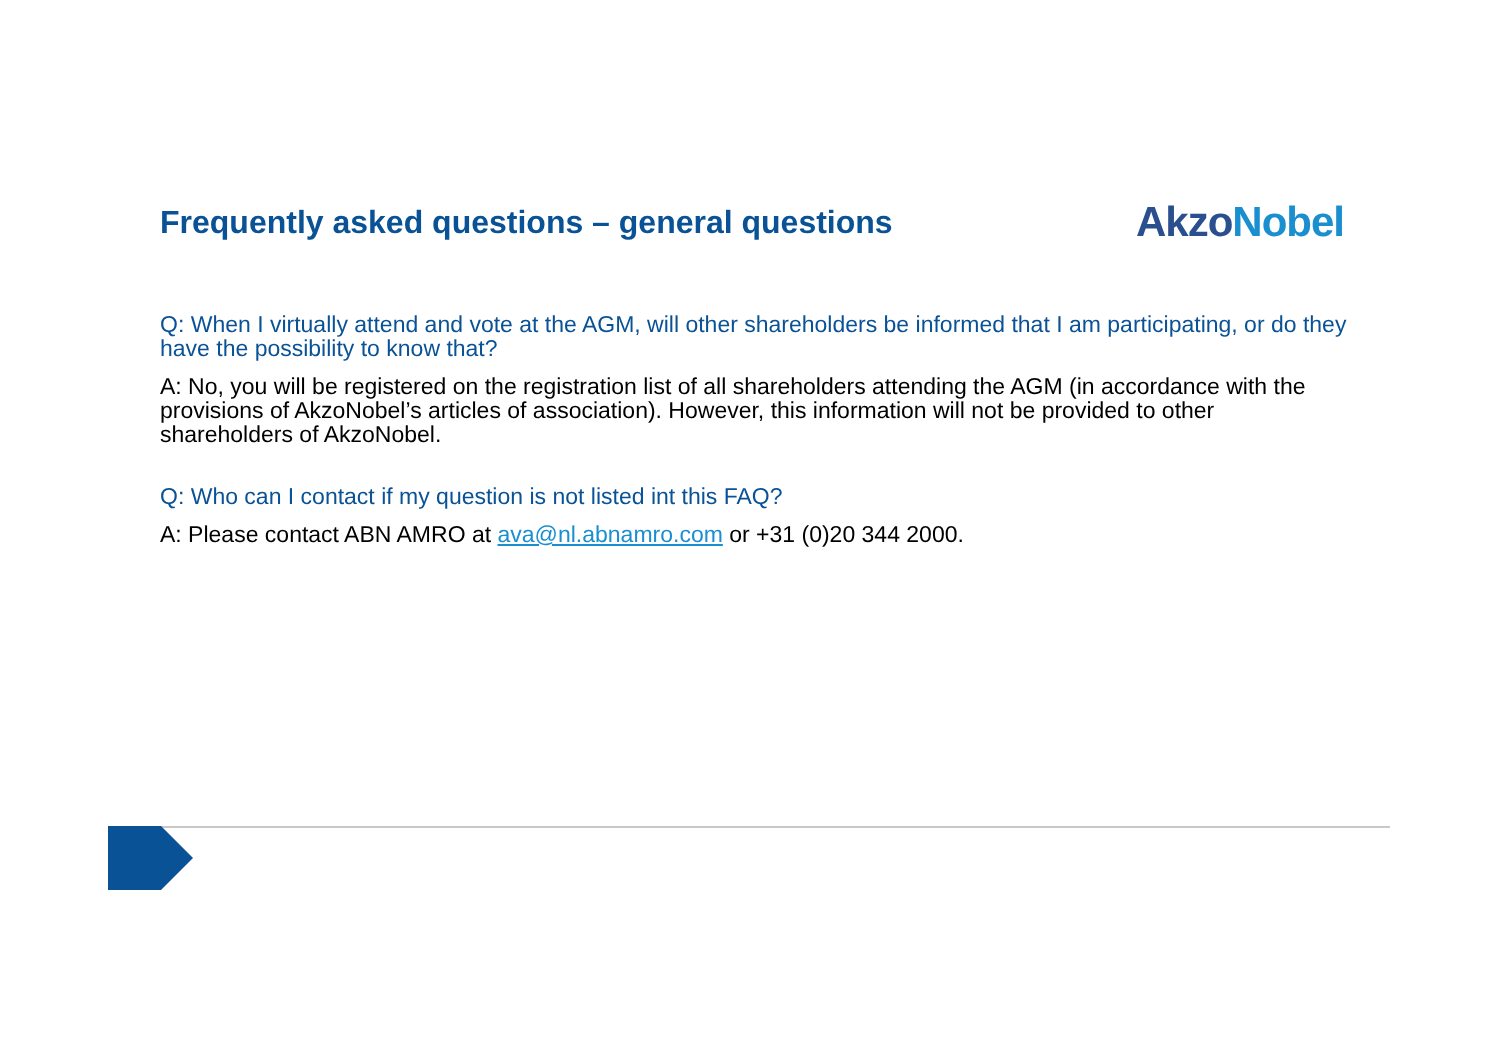Frequently asked questions – general questions
AkzoNobel
Q: When I virtually attend and vote at the AGM, will other shareholders be informed that I am participating, or do they have the possibility to know that?
A: No, you will be registered on the registration list of all shareholders attending the AGM (in accordance with the provisions of AkzoNobel’s articles of association). However, this information will not be provided to other shareholders of AkzoNobel.
Q: Who can I contact if my question is not listed int this FAQ?
A: Please contact ABN AMRO at ava@nl.abnamro.com or +31 (0)20 344 2000.